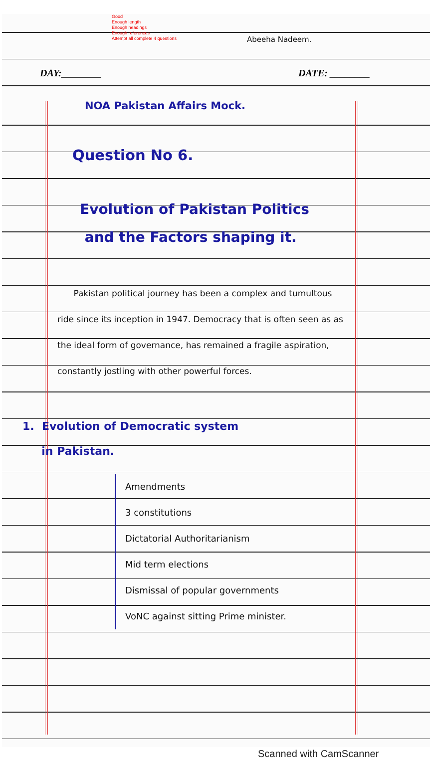Abeeha Nadeem.
Good
Enough length
Enough headings
Enough references
Attempt all complete 4 questions
DAY:________ DATE: ________
NOA Pakistan Affairs Mock.
Question No 6.
Evolution of Pakistan Politics
and the Factors shaping it.
Pakistan political journey has been a complex and tumultous ride since its inception in 1947. Democracy that is often seen as as the ideal form of governance, has remained a fragile aspiration, constantly jostling with other powerful forces.
1. Evolution of Democratic system
in Pakistan.
Amendments
3 constitutions
Dictatorial Authoritarianism
Mid term elections
Dismissal of popular governments
VoNC against sitting Prime minister.
Scanned with CamScanner